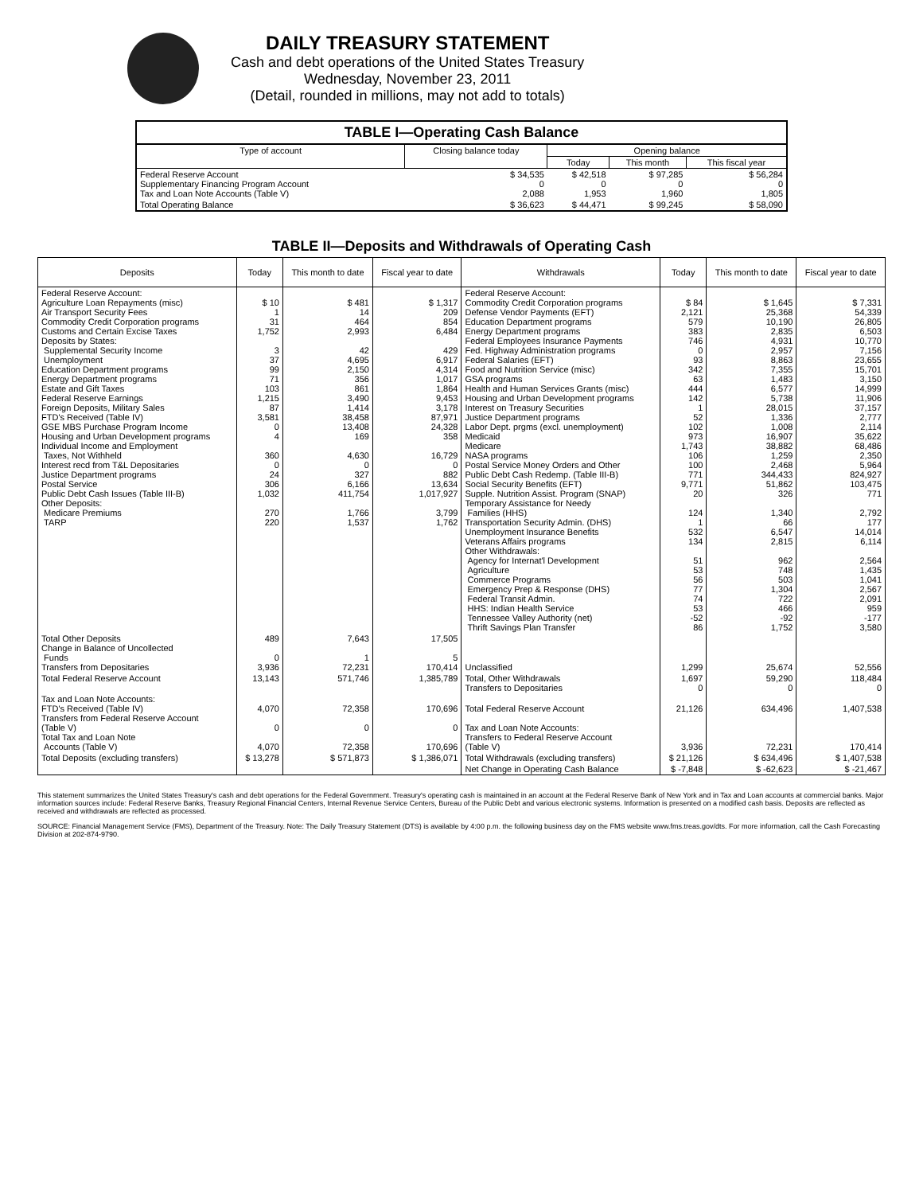DAILY TREASURY STATEMENT
Cash and debt operations of the United States Treasury
Wednesday, November 23, 2011
(Detail, rounded in millions, may not add to totals)
| TABLE I—Operating Cash Balance | | | | |
| Type of account | Closing balance today | Opening balance | | |
| | | Today | This month | This fiscal year |
| Federal Reserve Account Supplementary Financing Program Account Tax and Loan Note Accounts (Table V) | $ 34,535 0 2,088 | $ 42,518 0 1,953 | $ 97,285 0 1,960 | $ 56,284 0 1,805 |
| Total Operating Balance | $ 36,623 | $ 44,471 | $ 99,245 | $ 58,090 |
TABLE II—Deposits and Withdrawals of Operating Cash
| Deposits | Today | This month to date | Fiscal year to date | Withdrawals | Today | This month to date | Fiscal year to date |
| --- | --- | --- | --- | --- | --- | --- | --- |
| Federal Reserve Account: Agriculture Loan Repayments (misc) Air Transport Security Fees Commodity Credit Corporation programs Customs and Certain Excise Taxes Deposits by States: Supplemental Security Income Unemployment Education Department programs Energy Department programs Estate and Gift Taxes Federal Reserve Earnings Foreign Deposits, Military Sales FTD's Received (Table IV) GSE MBS Purchase Program Income Housing and Urban Development programs Individual Income and Employment Taxes, Not Withheld Interest recd from T&L Depositaries Justice Department programs Postal Service Public Debt Cash Issues (Table III-B) Other Deposits: Medicare Premiums TARP | $ 10 1 31 1,752 3 37 99 71 103 1,215 87 3,581 0 4 360 0 24 306 1,032 270 220 | $ 481 14 464 2,993 42 4,695 2,150 356 861 3,490 1,414 38,458 13,408 169 4,630 0 327 6,166 411,754 1,766 1,537 | $ 1,317 209 854 6,484 429 6,917 4,314 1,017 1,864 9,453 3,178 87,971 24,328 358 16,729 0 882 13,634 1,017,927 3,799 1,762 | Federal Reserve Account: Commodity Credit Corporation programs Defense Vendor Payments (EFT) Education Department programs Energy Department programs Federal Employees Insurance Payments Fed. Highway Administration programs Federal Salaries (EFT) Food and Nutrition Service (misc) GSA programs Health and Human Services Grants (misc) Housing and Urban Development programs Interest on Treasury Securities Justice Department programs Labor Dept. prgms (excl. unemployment) Medicaid Medicare NASA programs Postal Service Money Orders and Other Public Debt Cash Redemp. (Table III-B) Social Security Benefits (EFT) Supple. Nutrition Assist. Program (SNAP) Temporary Assistance for Needy Families (HHS) Transportation Security Admin. (DHS) Unemployment Insurance Benefits Veterans Affairs programs Other Withdrawals: Agency for Internat'l Development Agriculture Commerce Programs Emergency Prep & Response (DHS) Federal Transit Admin. HHS: Indian Health Service Tennessee Valley Authority (net) Thrift Savings Plan Transfer | $ 84 2,121 579 383 746 0 93 342 63 444 142 1 52 102 973 1,743 106 100 771 9,771 20 124 1 532 134 51 53 56 77 74 53 -52 86 | $ 1,645 25,368 10,190 2,835 4,931 2,957 8,863 7,355 1,483 6,577 5,738 28,015 1,336 1,008 16,907 38,882 1,259 2,468 344,433 51,862 326 1,340 66 6,547 2,815 962 748 503 1,304 722 466 -92 1,752 | $ 7,331 54,339 26,805 6,503 10,770 7,156 23,655 15,701 3,150 14,999 11,906 37,157 2,777 2,114 35,622 68,486 2,350 5,964 824,927 103,475 771 2,792 177 14,014 6,114 2,564 1,435 1,041 2,567 2,091 959 -177 3,580 |
| Total Other Deposits Change in Balance of Uncollected Funds Transfers from Depositaries | 489 0 3,936 | 7,643 1 72,231 | 17,505 5 170,414 | Unclassified | 1,299 | 25,674 | 52,556 |
| Total Federal Reserve Account | 13,143 | 571,746 | 1,385,789 | Total, Other Withdrawals Transfers to Depositaries | 1,697 0 | 59,290 0 | 118,484 0 |
| Tax and Loan Note Accounts: FTD's Received (Table IV) Transfers from Federal Reserve Account (Table V) Total Tax and Loan Note Accounts (Table V) | 4,070 0 4,070 | 72,358 0 72,358 | 170,696 0 170,696 | Total Federal Reserve Account Tax and Loan Note Accounts: Transfers to Federal Reserve Account (Table V) | 21,126 3,936 | 634,496 72,231 | 1,407,538 170,414 |
| Total Deposits (excluding transfers) | $ 13,278 | $ 571,873 | $ 1,386,071 | Total Withdrawals (excluding transfers) | $ 21,126 | $ 634,496 | $ 1,407,538 |
| | | | | Net Change in Operating Cash Balance | $ -7,848 | $ -62,623 | $ -21,467 |
This statement summarizes the United States Treasury's cash and debt operations for the Federal Government. Treasury's operating cash is maintained in an account at the Federal Reserve Bank of New York and in Tax and Loan accounts at commercial banks. Major information sources include: Federal Reserve Banks, Treasury Regional Financial Centers, Internal Revenue Service Centers, Bureau of the Public Debt and various electronic systems. Information is presented on a modified cash basis. Deposits are reflected as received and withdrawals are reflected as processed.
SOURCE: Financial Management Service (FMS), Department of the Treasury. Note: The Daily Treasury Statement (DTS) is available by 4:00 p.m. the following business day on the FMS website www.fms.treas.gov/dts. For more information, call the Cash Forecasting Division at 202-874-9790.